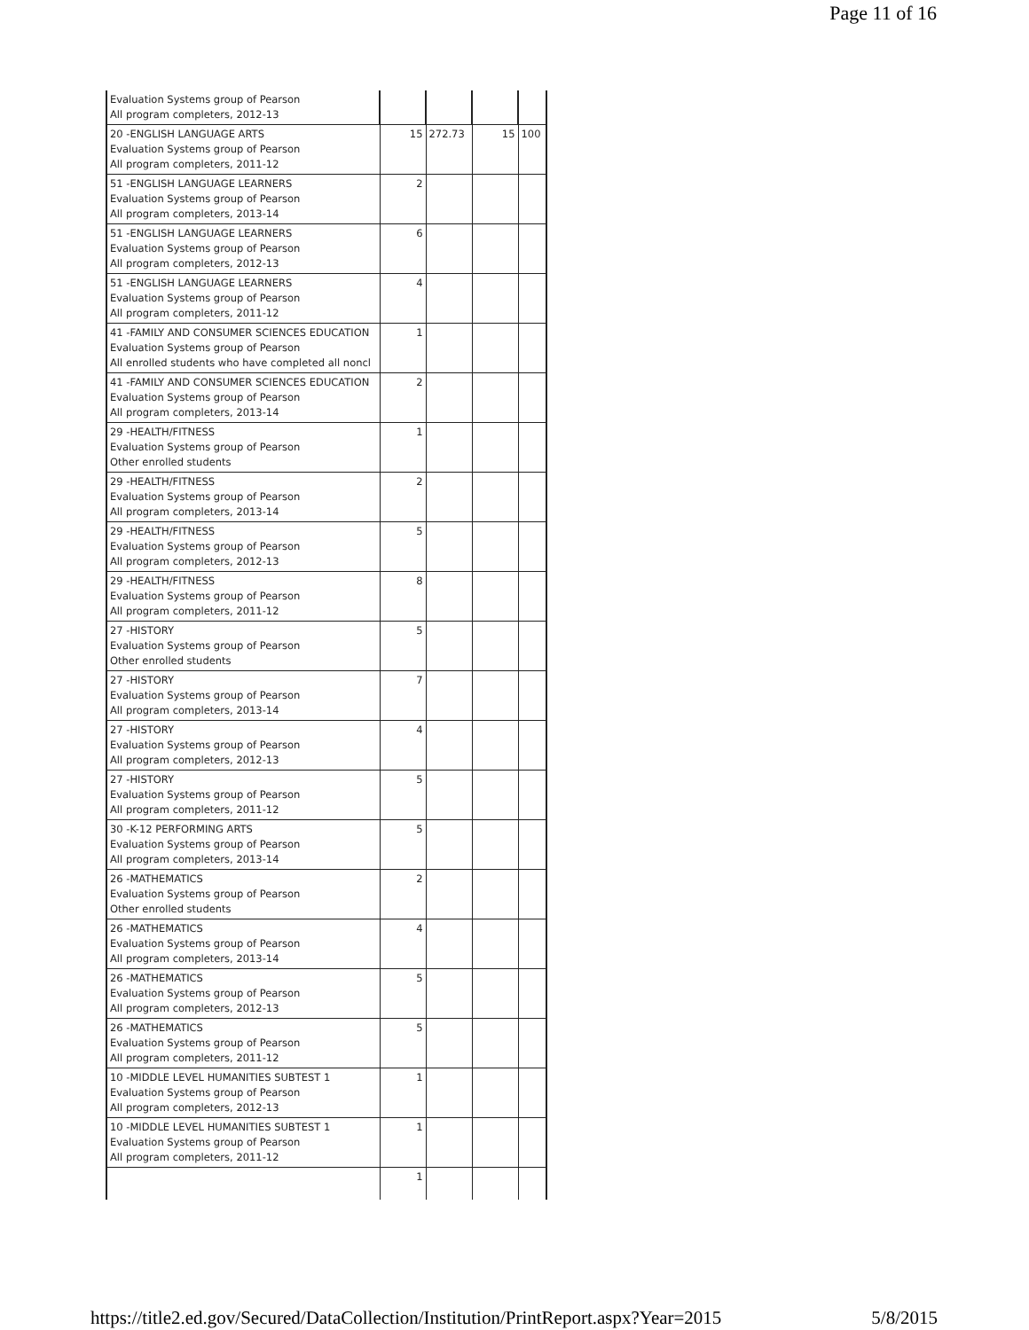Page 11 of 16
| Evaluation Systems group of Pearson All program completers, 2012-13 | | | | |
| 20 -ENGLISH LANGUAGE ARTS Evaluation Systems group of Pearson All program completers, 2011-12 | 15 | 272.73 | 15 | 100 |
| 51 -ENGLISH LANGUAGE LEARNERS Evaluation Systems group of Pearson All program completers, 2013-14 | 2 | | | |
| 51 -ENGLISH LANGUAGE LEARNERS Evaluation Systems group of Pearson All program completers, 2012-13 | 6 | | | |
| 51 -ENGLISH LANGUAGE LEARNERS Evaluation Systems group of Pearson All program completers, 2011-12 | 4 | | | |
| 41 -FAMILY AND CONSUMER SCIENCES EDUCATION Evaluation Systems group of Pearson All enrolled students who have completed all noncl | 1 | | | |
| 41 -FAMILY AND CONSUMER SCIENCES EDUCATION Evaluation Systems group of Pearson All program completers, 2013-14 | 2 | | | |
| 29 -HEALTH/FITNESS Evaluation Systems group of Pearson Other enrolled students | 1 | | | |
| 29 -HEALTH/FITNESS Evaluation Systems group of Pearson All program completers, 2013-14 | 2 | | | |
| 29 -HEALTH/FITNESS Evaluation Systems group of Pearson All program completers, 2012-13 | 5 | | | |
| 29 -HEALTH/FITNESS Evaluation Systems group of Pearson All program completers, 2011-12 | 8 | | | |
| 27 -HISTORY Evaluation Systems group of Pearson Other enrolled students | 5 | | | |
| 27 -HISTORY Evaluation Systems group of Pearson All program completers, 2013-14 | 7 | | | |
| 27 -HISTORY Evaluation Systems group of Pearson All program completers, 2012-13 | 4 | | | |
| 27 -HISTORY Evaluation Systems group of Pearson All program completers, 2011-12 | 5 | | | |
| 30 -K-12 PERFORMING ARTS Evaluation Systems group of Pearson All program completers, 2013-14 | 5 | | | |
| 26 -MATHEMATICS Evaluation Systems group of Pearson Other enrolled students | 2 | | | |
| 26 -MATHEMATICS Evaluation Systems group of Pearson All program completers, 2013-14 | 4 | | | |
| 26 -MATHEMATICS Evaluation Systems group of Pearson All program completers, 2012-13 | 5 | | | |
| 26 -MATHEMATICS Evaluation Systems group of Pearson All program completers, 2011-12 | 5 | | | |
| 10 -MIDDLE LEVEL HUMANITIES SUBTEST 1 Evaluation Systems group of Pearson All program completers, 2012-13 | 1 | | | |
| 10 -MIDDLE LEVEL HUMANITIES SUBTEST 1 Evaluation Systems group of Pearson All program completers, 2011-12 | 1 | | | |
| | 1 | | | |
https://title2.ed.gov/Secured/DataCollection/Institution/PrintReport.aspx?Year=2015 5/8/2015